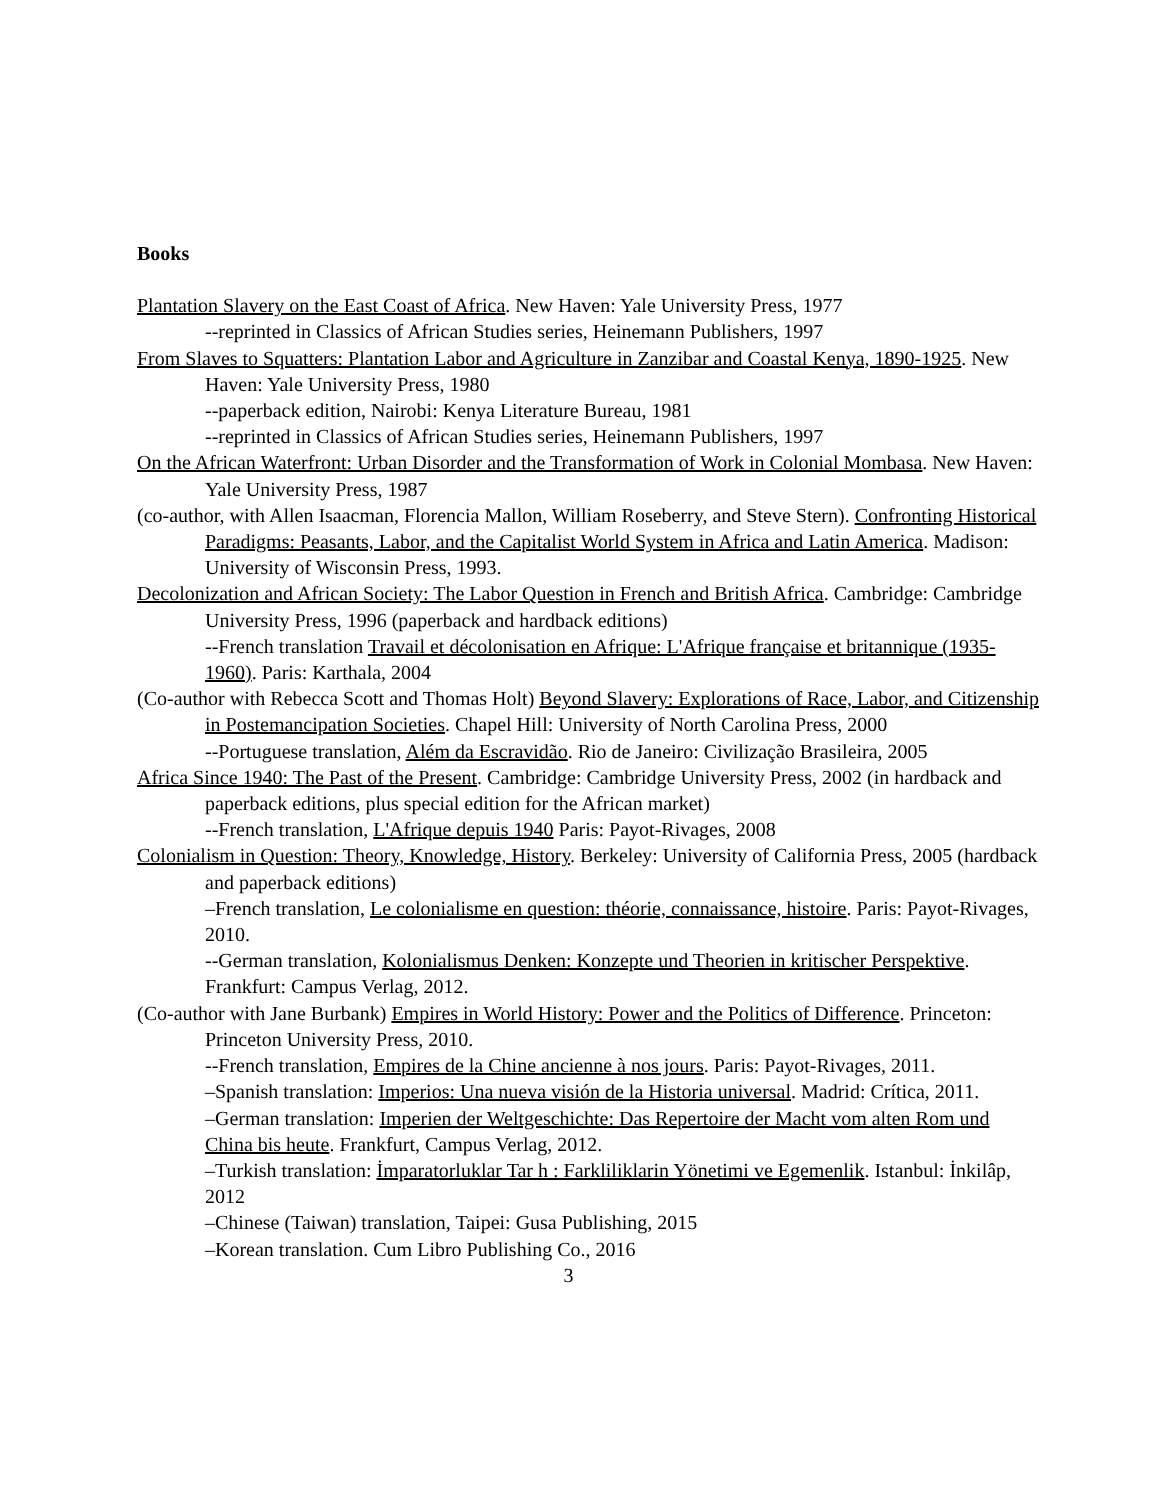Books
Plantation Slavery on the East Coast of Africa. New Haven: Yale University Press, 1977
--reprinted in Classics of African Studies series, Heinemann Publishers, 1997
From Slaves to Squatters: Plantation Labor and Agriculture in Zanzibar and Coastal Kenya, 1890-1925. New Haven: Yale University Press, 1980
--paperback edition, Nairobi: Kenya Literature Bureau, 1981
--reprinted in Classics of African Studies series, Heinemann Publishers, 1997
On the African Waterfront: Urban Disorder and the Transformation of Work in Colonial Mombasa. New Haven: Yale University Press, 1987
(co-author, with Allen Isaacman, Florencia Mallon, William Roseberry, and Steve Stern). Confronting Historical Paradigms: Peasants, Labor, and the Capitalist World System in Africa and Latin America. Madison: University of Wisconsin Press, 1993.
Decolonization and African Society: The Labor Question in French and British Africa. Cambridge: Cambridge University Press, 1996 (paperback and hardback editions)
--French translation Travail et décolonisation en Afrique: L'Afrique française et britannique (1935-1960). Paris: Karthala, 2004
(Co-author with Rebecca Scott and Thomas Holt) Beyond Slavery: Explorations of Race, Labor, and Citizenship in Postemancipation Societies. Chapel Hill: University of North Carolina Press, 2000
--Portuguese translation, Além da Escravidão. Rio de Janeiro: Civilização Brasileira, 2005
Africa Since 1940: The Past of the Present. Cambridge: Cambridge University Press, 2002 (in hardback and paperback editions, plus special edition for the African market)
--French translation, L'Afrique depuis 1940 Paris: Payot-Rivages, 2008
Colonialism in Question: Theory, Knowledge, History. Berkeley: University of California Press, 2005 (hardback and paperback editions)
–French translation, Le colonialisme en question: théorie, connaissance, histoire. Paris: Payot-Rivages, 2010.
--German translation, Kolonialismus Denken: Konzepte und Theorien in kritischer Perspektive. Frankfurt: Campus Verlag, 2012.
(Co-author with Jane Burbank) Empires in World History: Power and the Politics of Difference. Princeton: Princeton University Press, 2010.
--French translation, Empires de la Chine ancienne à nos jours. Paris: Payot-Rivages, 2011.
–Spanish translation: Imperios: Una nueva visión de la Historia universal. Madrid: Crítica, 2011.
–German translation: Imperien der Weltgeschichte: Das Repertoire der Macht vom alten Rom und China bis heute. Frankfurt, Campus Verlag, 2012.
–Turkish translation: İmparatorluklar Tar h : Farkliliklarin Yönetimi ve Egemenlik. Istanbul: İnkilâp, 2012
–Chinese (Taiwan) translation, Taipei: Gusa Publishing, 2015
–Korean translation. Cum Libro Publishing Co., 2016
3